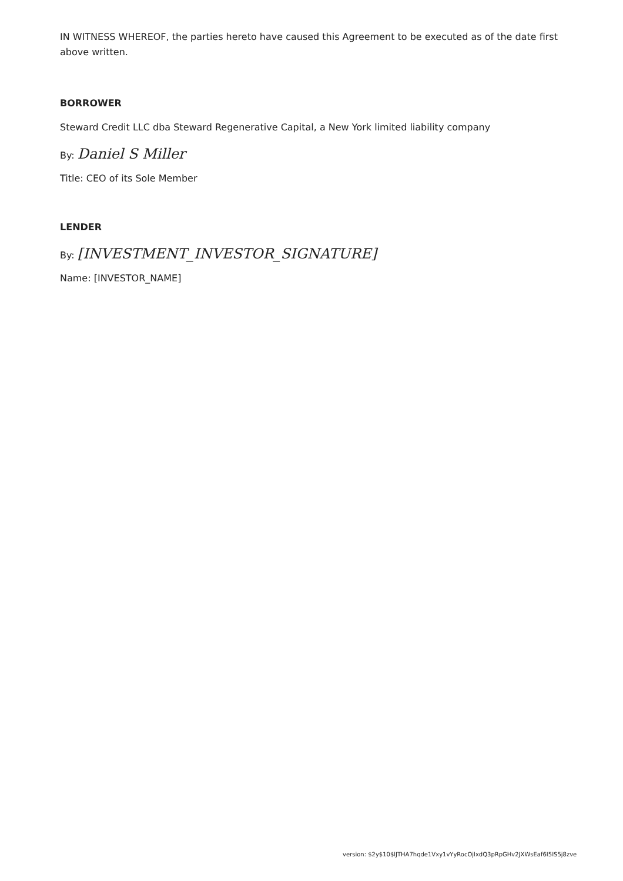IN WITNESS WHEREOF, the parties hereto have caused this Agreement to be executed as of the date first above written.
BORROWER
Steward Credit LLC dba Steward Regenerative Capital, a New York limited liability company
By: Daniel S Miller
Title: CEO of its Sole Member
LENDER
By: [INVESTMENT_INVESTOR_SIGNATURE]
Name: [INVESTOR_NAME]
version: $2y$10$lJTHA7hqde1Vxy1vYyRocOjlxdQ3pRpGHv2JXWsEaf6I5IS5j8zve